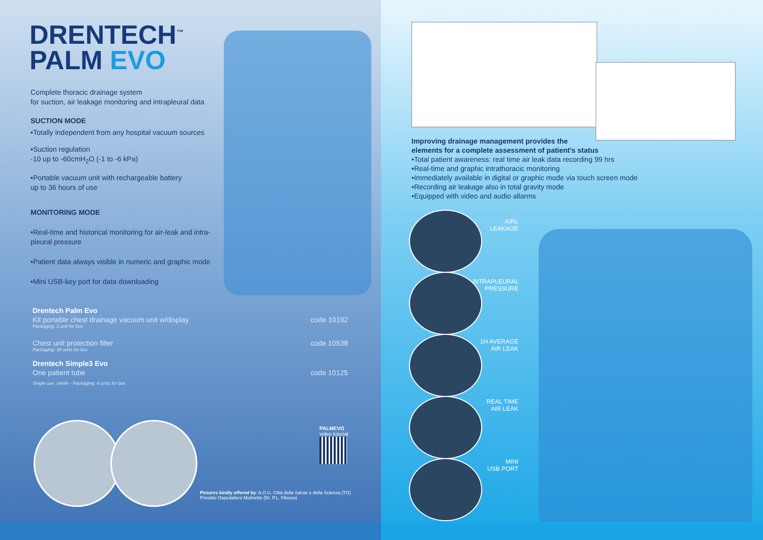DRENTECH<sup>™</sup>
PALM EVO
Complete thoracic drainage system
for suction, air leakage monitoring and intrapleural data
SUCTION MODE
•Totally independent from any hospital vacuum sources
•Suction regulation
-10 up to -60cmH<sub>2</sub>O (-1 to -6 kPa)
•Portable vacuum unit with rechargeable battery
up to 36 hours of use
MONITORING MODE
•Real-time and historical monitoring for air-leak and intra-pleural pressure
•Patient data always visible in numeric and graphic mode
•Mini USB-key port for data downloading
Drentech Palm Evo
Kit portable chest drainage vacuum unit w/display code 10192
Packaging: 1 unit for box
Chest unit protection filter code 10538
Packaging: 36 units for box
Drentech Simple3 Evo
One patient tube code 10125
Single use, sterile - Packaging: 4 units for box
PALMEVO
video tutorial
Pictures kindly offered by: A.O.U. Città della Salute e della Scienza (TO)
Presidio Ospedaliero Molinette (Dr. P.L. Filosso)
Improving drainage management provides the
elements for a complete assessment of patient’s status
•Total patient awareness: real time air leak data recording 99 hrs
•Real-time and graphic intrathoracic monitoring
•Immediately available in digital or graphic mode via touch screen mode
•Recording air leakage also in total gravity mode
•Equipped with video and audio allarms
AIRL
LEAKAGE
INTRAPLEURAL
PRESSURE
1H AVERAGE
AIR LEAK
REAL TIME
AIR LEAK
MINI
USB PORT